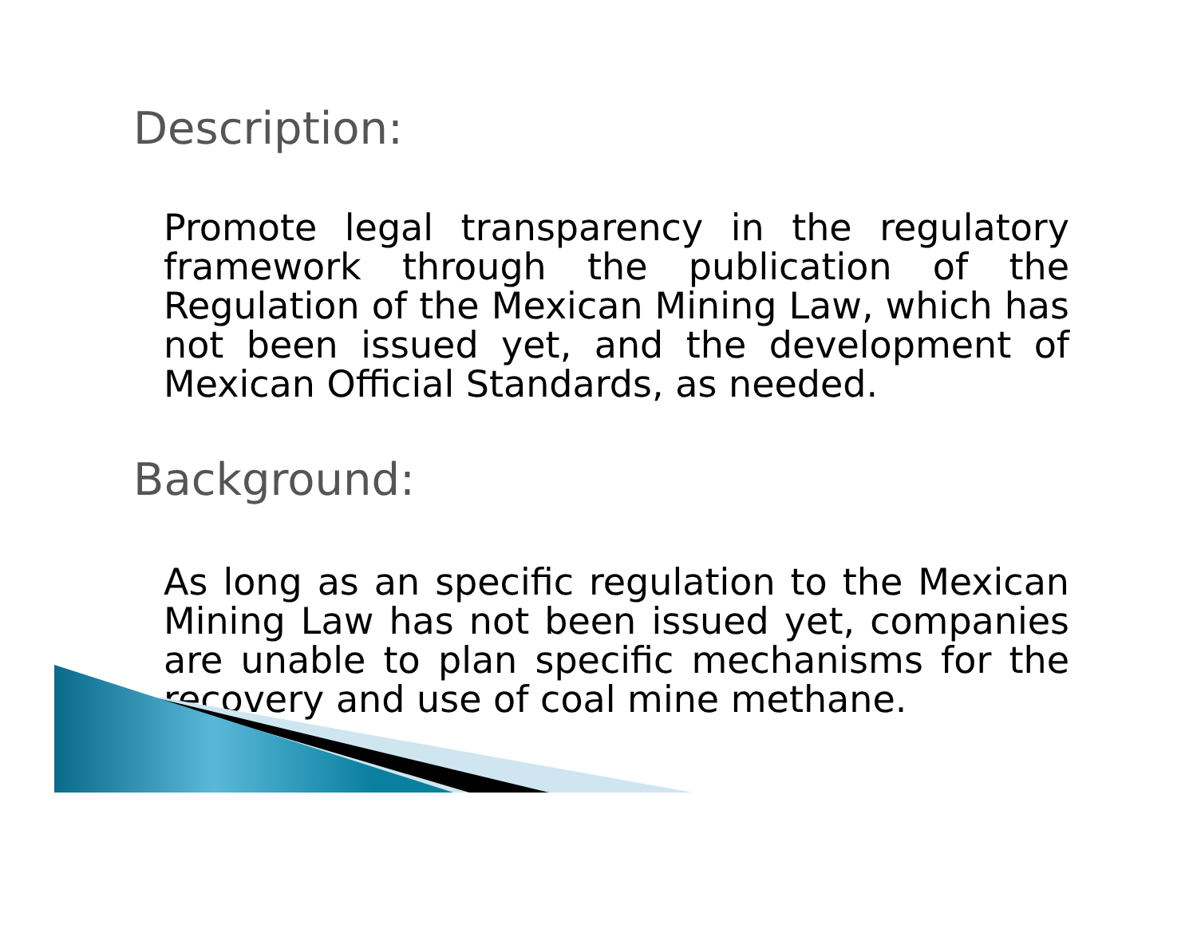Description:
Promote legal transparency in the regulatory framework through the publication of the Regulation of the Mexican Mining Law, which has not been issued yet, and the development of Mexican Official Standards, as needed.
Background:
As long as an specific regulation to the Mexican Mining Law has not been issued yet, companies are unable to plan specific mechanisms for the recovery and use of coal mine methane.